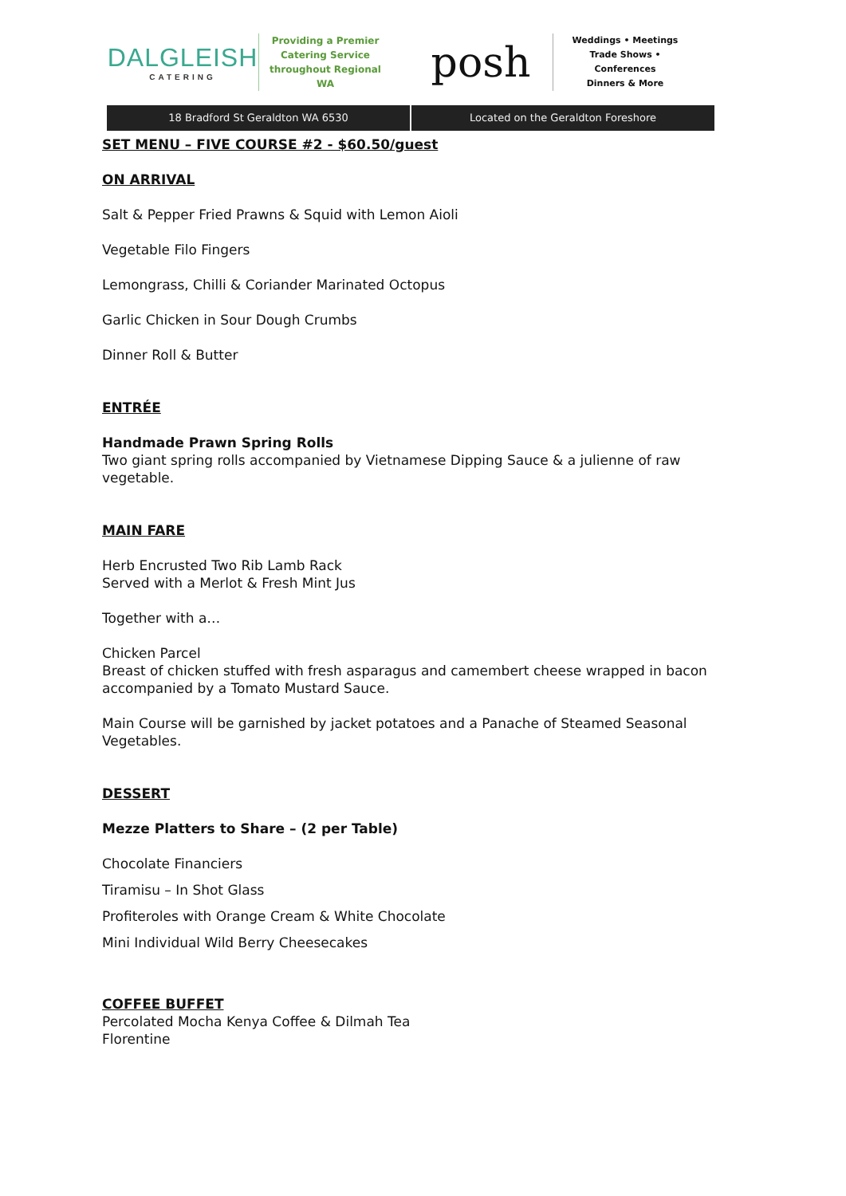DALGLEISH
CATERING
Providing a Premier Catering Service throughout Regional WA
posh
Weddings • Meetings
Trade Shows • Conferences
Dinners & More
18 Bradford St Geraldton WA 6530
Located on the Geraldton Foreshore
SET MENU – FIVE COURSE #2 - $60.50/guest
ON ARRIVAL
Salt & Pepper Fried Prawns & Squid with Lemon Aioli
Vegetable Filo Fingers
Lemongrass, Chilli & Coriander Marinated Octopus
Garlic Chicken in Sour Dough Crumbs
Dinner Roll & Butter
ENTRÉE
Handmade Prawn Spring Rolls
Two giant spring rolls accompanied by Vietnamese Dipping Sauce & a julienne of raw vegetable.
MAIN FARE
Herb Encrusted Two Rib Lamb Rack
Served with a Merlot & Fresh Mint Jus
Together with a…
Chicken Parcel
Breast of chicken stuffed with fresh asparagus and camembert cheese wrapped in bacon accompanied by a Tomato Mustard Sauce.
Main Course will be garnished by jacket potatoes and a Panache of Steamed Seasonal Vegetables.
DESSERT
Mezze Platters to Share – (2 per Table)
Chocolate Financiers
Tiramisu – In Shot Glass
Profiteroles with Orange Cream & White Chocolate
Mini Individual Wild Berry Cheesecakes
COFFEE BUFFET
Percolated Mocha Kenya Coffee & Dilmah Tea
Florentine